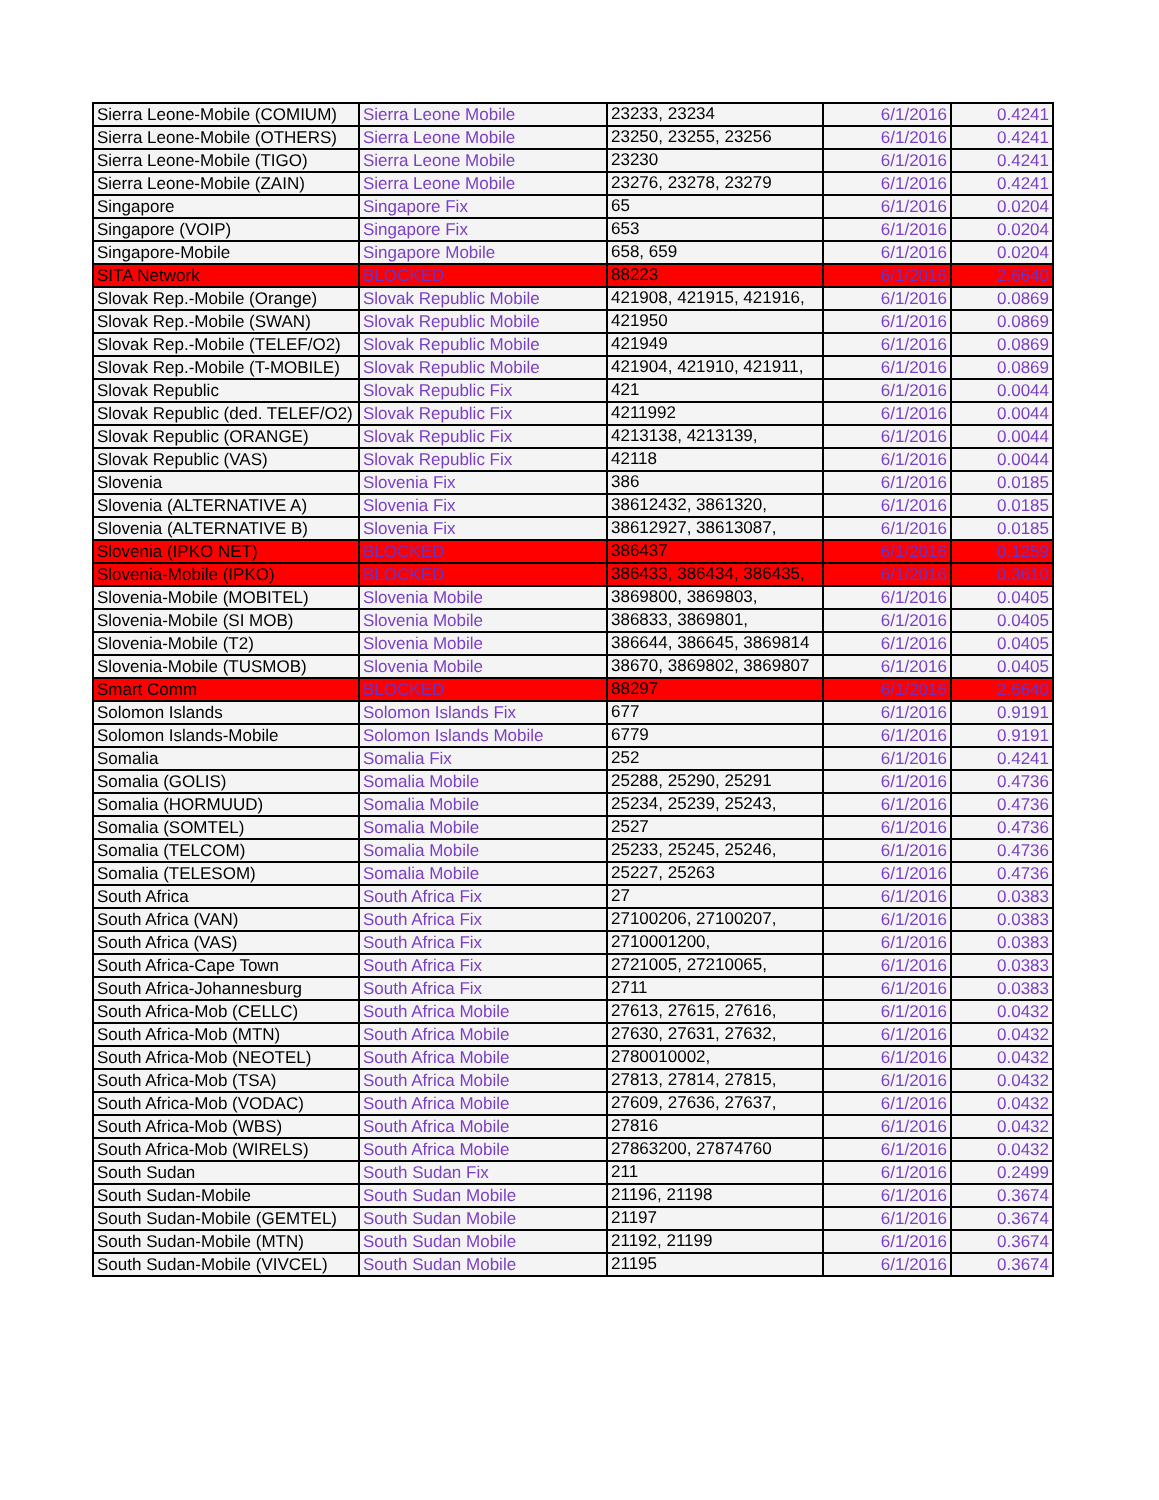| Sierra Leone-Mobile (COMIUM) | Sierra Leone Mobile | 23233, 23234 | 6/1/2016 | 0.4241 |
| Sierra Leone-Mobile (OTHERS) | Sierra Leone Mobile | 23250, 23255, 23256 | 6/1/2016 | 0.4241 |
| Sierra Leone-Mobile (TIGO) | Sierra Leone Mobile | 23230 | 6/1/2016 | 0.4241 |
| Sierra Leone-Mobile (ZAIN) | Sierra Leone Mobile | 23276, 23278, 23279 | 6/1/2016 | 0.4241 |
| Singapore | Singapore Fix | 65 | 6/1/2016 | 0.0204 |
| Singapore (VOIP) | Singapore Fix | 653 | 6/1/2016 | 0.0204 |
| Singapore-Mobile | Singapore Mobile | 658, 659 | 6/1/2016 | 0.0204 |
| SITA Network | BLOCKED | 88223 | 6/1/2016 | 2.6640 |
| Slovak Rep.-Mobile (Orange) | Slovak Republic Mobile | 421908, 421915, 421916, | 6/1/2016 | 0.0869 |
| Slovak Rep.-Mobile (SWAN) | Slovak Republic Mobile | 421950 | 6/1/2016 | 0.0869 |
| Slovak Rep.-Mobile (TELEF/O2) | Slovak Republic Mobile | 421949 | 6/1/2016 | 0.0869 |
| Slovak Rep.-Mobile (T-MOBILE) | Slovak Republic Mobile | 421904, 421910, 421911, | 6/1/2016 | 0.0869 |
| Slovak Republic | Slovak Republic Fix | 421 | 6/1/2016 | 0.0044 |
| Slovak Republic (ded. TELEF/O2) | Slovak Republic Fix | 4211992 | 6/1/2016 | 0.0044 |
| Slovak Republic (ORANGE) | Slovak Republic Fix | 4213138, 4213139, | 6/1/2016 | 0.0044 |
| Slovak Republic (VAS) | Slovak Republic Fix | 42118 | 6/1/2016 | 0.0044 |
| Slovenia | Slovenia Fix | 386 | 6/1/2016 | 0.0185 |
| Slovenia (ALTERNATIVE A) | Slovenia Fix | 38612432, 3861320, | 6/1/2016 | 0.0185 |
| Slovenia (ALTERNATIVE B) | Slovenia Fix | 38612927, 38613087, | 6/1/2016 | 0.0185 |
| Slovenia (IPKO NET) | BLOCKED | 386437 | 6/1/2016 | 0.1259 |
| Slovenia-Mobile (IPKO) | BLOCKED | 386433, 386434, 386435, | 6/1/2016 | 0.3610 |
| Slovenia-Mobile (MOBITEL) | Slovenia Mobile | 3869800, 3869803, | 6/1/2016 | 0.0405 |
| Slovenia-Mobile (SI MOB) | Slovenia Mobile | 386833, 3869801, | 6/1/2016 | 0.0405 |
| Slovenia-Mobile (T2) | Slovenia Mobile | 386644, 386645, 3869814 | 6/1/2016 | 0.0405 |
| Slovenia-Mobile (TUSMOB) | Slovenia Mobile | 38670, 3869802, 3869807 | 6/1/2016 | 0.0405 |
| Smart Comm | BLOCKED | 88297 | 6/1/2016 | 2.6640 |
| Solomon Islands | Solomon Islands Fix | 677 | 6/1/2016 | 0.9191 |
| Solomon Islands-Mobile | Solomon Islands Mobile | 6779 | 6/1/2016 | 0.9191 |
| Somalia | Somalia Fix | 252 | 6/1/2016 | 0.4241 |
| Somalia (GOLIS) | Somalia Mobile | 25288, 25290, 25291 | 6/1/2016 | 0.4736 |
| Somalia (HORMUUD) | Somalia Mobile | 25234, 25239, 25243, | 6/1/2016 | 0.4736 |
| Somalia (SOMTEL) | Somalia Mobile | 2527 | 6/1/2016 | 0.4736 |
| Somalia (TELCOM) | Somalia Mobile | 25233, 25245, 25246, | 6/1/2016 | 0.4736 |
| Somalia (TELESOM) | Somalia Mobile | 25227, 25263 | 6/1/2016 | 0.4736 |
| South Africa | South Africa Fix | 27 | 6/1/2016 | 0.0383 |
| South Africa (VAN) | South Africa Fix | 27100206, 27100207, | 6/1/2016 | 0.0383 |
| South Africa (VAS) | South Africa Fix | 2710001200, | 6/1/2016 | 0.0383 |
| South Africa-Cape Town | South Africa Fix | 2721005, 27210065, | 6/1/2016 | 0.0383 |
| South Africa-Johannesburg | South Africa Fix | 2711 | 6/1/2016 | 0.0383 |
| South Africa-Mob (CELLC) | South Africa Mobile | 27613, 27615, 27616, | 6/1/2016 | 0.0432 |
| South Africa-Mob (MTN) | South Africa Mobile | 27630, 27631, 27632, | 6/1/2016 | 0.0432 |
| South Africa-Mob (NEOTEL) | South Africa Mobile | 2780010002, | 6/1/2016 | 0.0432 |
| South Africa-Mob (TSA) | South Africa Mobile | 27813, 27814, 27815, | 6/1/2016 | 0.0432 |
| South Africa-Mob (VODAC) | South Africa Mobile | 27609, 27636, 27637, | 6/1/2016 | 0.0432 |
| South Africa-Mob (WBS) | South Africa Mobile | 27816 | 6/1/2016 | 0.0432 |
| South Africa-Mob (WIRELS) | South Africa Mobile | 27863200, 27874760 | 6/1/2016 | 0.0432 |
| South Sudan | South Sudan Fix | 211 | 6/1/2016 | 0.2499 |
| South Sudan-Mobile | South Sudan Mobile | 21196, 21198 | 6/1/2016 | 0.3674 |
| South Sudan-Mobile (GEMTEL) | South Sudan Mobile | 21197 | 6/1/2016 | 0.3674 |
| South Sudan-Mobile (MTN) | South Sudan Mobile | 21192, 21199 | 6/1/2016 | 0.3674 |
| South Sudan-Mobile (VIVCEL) | South Sudan Mobile | 21195 | 6/1/2016 | 0.3674 |